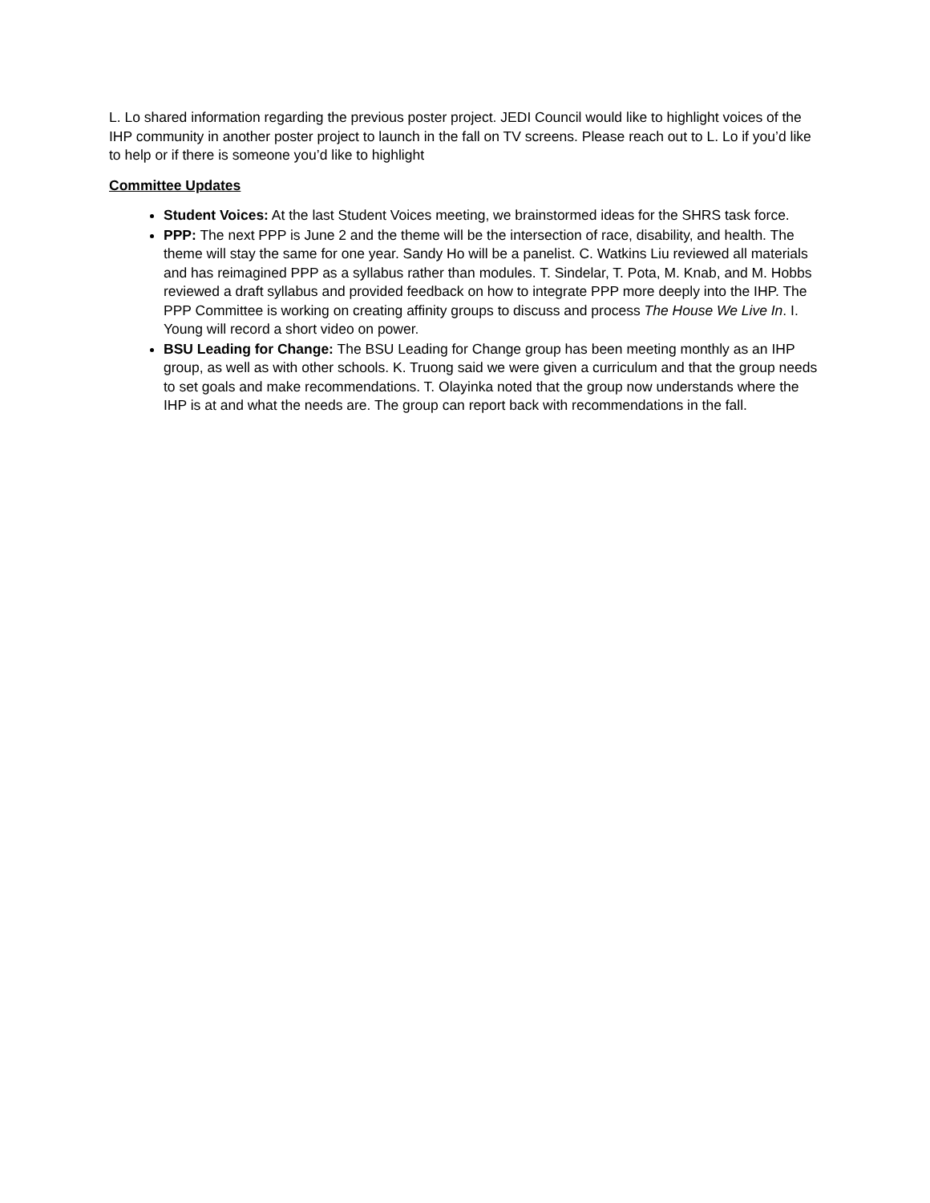L. Lo shared information regarding the previous poster project. JEDI Council would like to highlight voices of the IHP community in another poster project to launch in the fall on TV screens. Please reach out to L. Lo if you’d like to help or if there is someone you’d like to highlight
Committee Updates
Student Voices: At the last Student Voices meeting, we brainstormed ideas for the SHRS task force.
PPP: The next PPP is June 2 and the theme will be the intersection of race, disability, and health. The theme will stay the same for one year. Sandy Ho will be a panelist. C. Watkins Liu reviewed all materials and has reimagined PPP as a syllabus rather than modules. T. Sindelar, T. Pota, M. Knab, and M. Hobbs reviewed a draft syllabus and provided feedback on how to integrate PPP more deeply into the IHP. The PPP Committee is working on creating affinity groups to discuss and process The House We Live In. I. Young will record a short video on power.
BSU Leading for Change: The BSU Leading for Change group has been meeting monthly as an IHP group, as well as with other schools. K. Truong said we were given a curriculum and that the group needs to set goals and make recommendations. T. Olayinka noted that the group now understands where the IHP is at and what the needs are. The group can report back with recommendations in the fall.